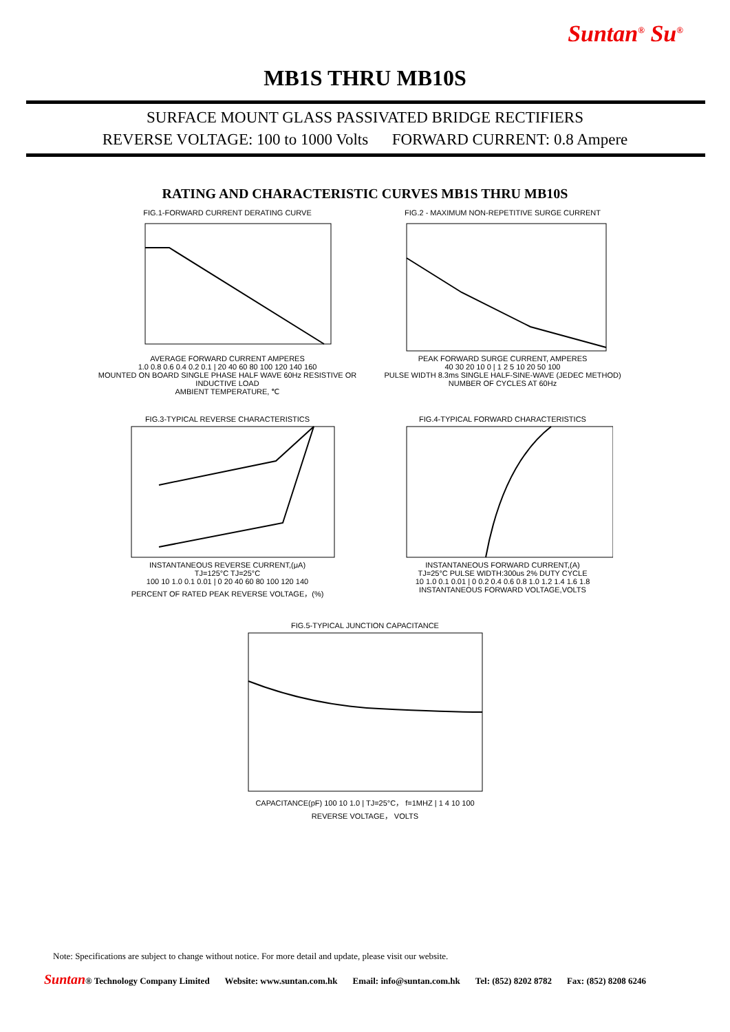Suntan<sup>®</sup> Su<sup>®</sup>
MB1S THRU MB10S
SURFACE MOUNT GLASS PASSIVATED BRIDGE RECTIFIERS
REVERSE VOLTAGE: 100 to 1000 Volts FORWARD CURRENT: 0.8 Ampere
RATING AND CHARACTERISTIC CURVES MB1S THRU MB10S
FIG.1-FORWARD CURRENT DERATING CURVE
AVERAGE FORWARD CURRENT AMPERES
1.0 0.8 0.6 0.4 0.2 0.1 | 20 40 60 80 100 120 140 160
MOUNTED ON BOARD SINGLE PHASE HALF WAVE 60Hz RESISTIVE OR INDUCTIVE LOAD
AMBIENT TEMPERATURE, ℃
FIG.2 - MAXIMUM NON-REPETITIVE SURGE CURRENT
PEAK FORWARD SURGE CURRENT, AMPERES
40 30 20 10 0 | 1 2 5 10 20 50 100
PULSE WIDTH 8.3ms SINGLE HALF-SINE-WAVE (JEDEC METHOD)
NUMBER OF CYCLES AT 60Hz
FIG.3-TYPICAL REVERSE CHARACTERISTICS
INSTANTANEOUS REVERSE CURRENT,(μA)
TJ=125°C TJ=25°C
100 10 1.0 0.1 0.01 | 0 20 40 60 80 100 120 140
PERCENT OF RATED PEAK REVERSE VOLTAGE，(%)
FIG.4-TYPICAL FORWARD CHARACTERISTICS
INSTANTANEOUS FORWARD CURRENT,(A)
TJ=25°C PULSE WIDTH:300us 2% DUTY CYCLE
10 1.0 0.1 0.01 | 0 0.2 0.4 0.6 0.8 1.0 1.2 1.4 1.6 1.8
INSTANTANEOUS FORWARD VOLTAGE,VOLTS
FIG.5-TYPICAL JUNCTION CAPACITANCE
CAPACITANCE(pF) 100 10 1.0 | TJ=25°C， f=1MHZ | 1 4 10 100
REVERSE VOLTAGE， VOLTS
Note: Specifications are subject to change without notice. For more detail and update, please visit our website.
Suntan® Technology Company Limited Website: www.suntan.com.hk Email: info@suntan.com.hk Tel: (852) 8202 8782 Fax: (852) 8208 6246